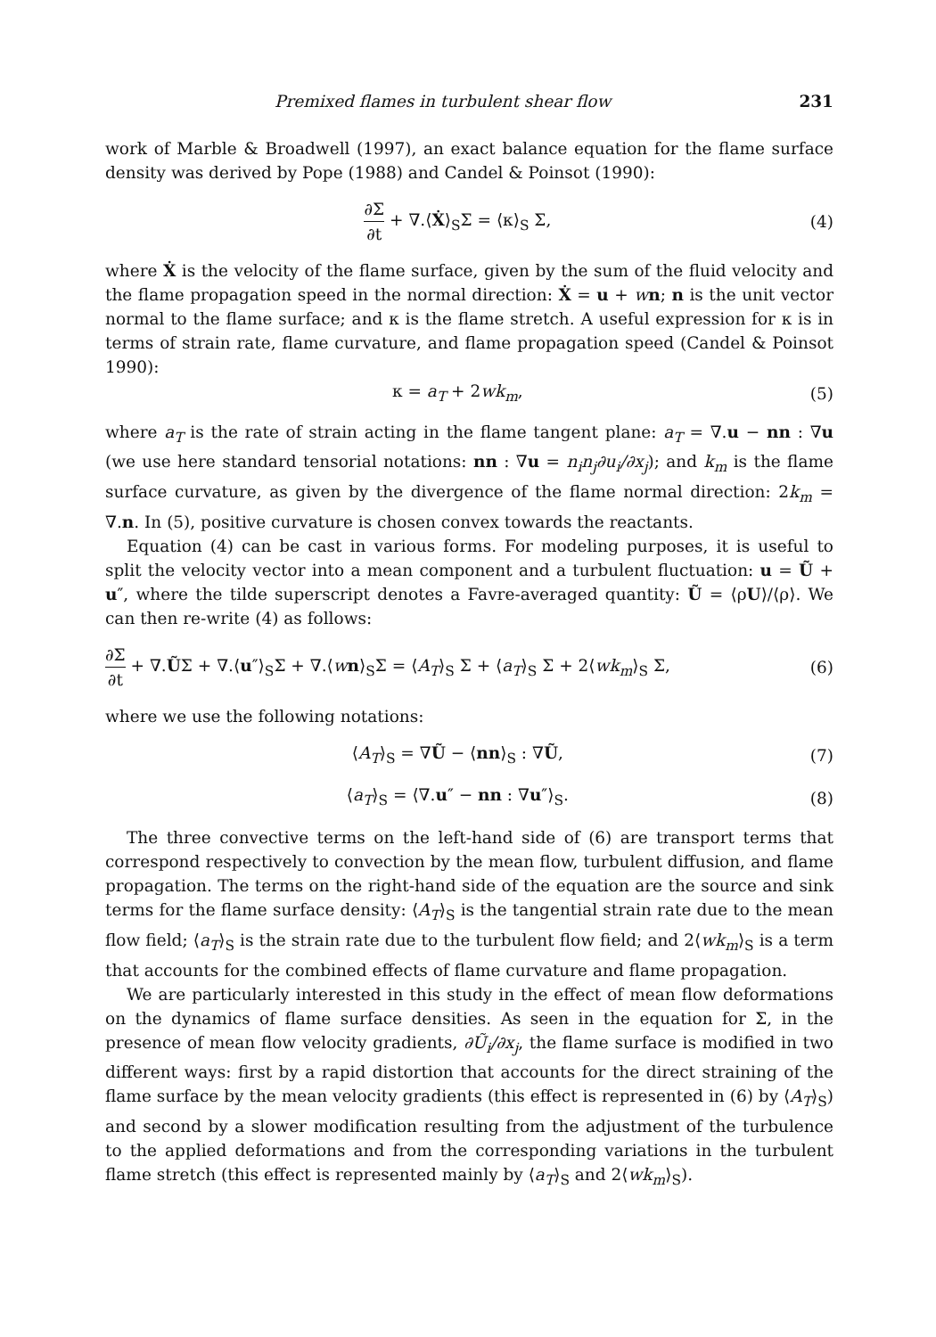Premixed flames in turbulent shear flow 231
work of Marble & Broadwell (1997), an exact balance equation for the flame surface density was derived by Pope (1988) and Candel & Poinsot (1990):
∂Σ ∂t + ∇.⟨Ẋ⟩<sub>S</sub>Σ = ⟨κ⟩<sub>S</sub> Σ, (4)
where Ẋ is the velocity of the flame surface, given by the sum of the fluid velocity and the flame propagation speed in the normal direction: Ẋ = u + wn; n is the unit vector normal to the flame surface; and κ is the flame stretch. A useful expression for κ is in terms of strain rate, flame curvature, and flame propagation speed (Candel & Poinsot 1990):
κ = a<sub>T</sub> + 2wk<sub>m</sub>, (5)
where a<sub>T</sub> is the rate of strain acting in the flame tangent plane: a<sub>T</sub> = ∇.u − nn : ∇u (we use here standard tensorial notations: nn : ∇u = n<sub>i</sub>n<sub>j</sub>∂u<sub>i</sub>/∂x<sub>j</sub>); and k<sub>m</sub> is the flame surface curvature, as given by the divergence of the flame normal direction: 2k<sub>m</sub> = ∇.n. In (5), positive curvature is chosen convex towards the reactants.
Equation (4) can be cast in various forms. For modeling purposes, it is useful to split the velocity vector into a mean component and a turbulent fluctuation: u = Ũ + u″, where the tilde superscript denotes a Favre-averaged quantity: Ũ = ⟨ρU⟩/⟨ρ⟩. We can then re-write (4) as follows:
∂Σ ∂t + ∇.ŨΣ + ∇.⟨u″⟩<sub>S</sub>Σ + ∇.⟨wn⟩<sub>S</sub>Σ = ⟨A<sub>T</sub>⟩<sub>S</sub> Σ + ⟨a<sub>T</sub>⟩<sub>S</sub> Σ + 2⟨wk<sub>m</sub>⟩<sub>S</sub> Σ, (6)
where we use the following notations:
⟨A<sub>T</sub>⟩<sub>S</sub> = ∇Ũ − ⟨nn⟩<sub>S</sub> : ∇Ũ, (7)
⟨a<sub>T</sub>⟩<sub>S</sub> = ⟨∇.u″ − nn : ∇u″⟩<sub>S</sub>. (8)
The three convective terms on the left-hand side of (6) are transport terms that correspond respectively to convection by the mean flow, turbulent diffusion, and flame propagation. The terms on the right-hand side of the equation are the source and sink terms for the flame surface density: ⟨A<sub>T</sub>⟩<sub>S</sub> is the tangential strain rate due to the mean flow field; ⟨a<sub>T</sub>⟩<sub>S</sub> is the strain rate due to the turbulent flow field; and 2⟨wk<sub>m</sub>⟩<sub>S</sub> is a term that accounts for the combined effects of flame curvature and flame propagation.
We are particularly interested in this study in the effect of mean flow deformations on the dynamics of flame surface densities. As seen in the equation for Σ, in the presence of mean flow velocity gradients, ∂Ũ<sub>i</sub>/∂x<sub>j</sub>, the flame surface is modified in two different ways: first by a rapid distortion that accounts for the direct straining of the flame surface by the mean velocity gradients (this effect is represented in (6) by ⟨A<sub>T</sub>⟩<sub>S</sub>) and second by a slower modification resulting from the adjustment of the turbulence to the applied deformations and from the corresponding variations in the turbulent flame stretch (this effect is represented mainly by ⟨a<sub>T</sub>⟩<sub>S</sub> and 2⟨wk<sub>m</sub>⟩<sub>S</sub>).